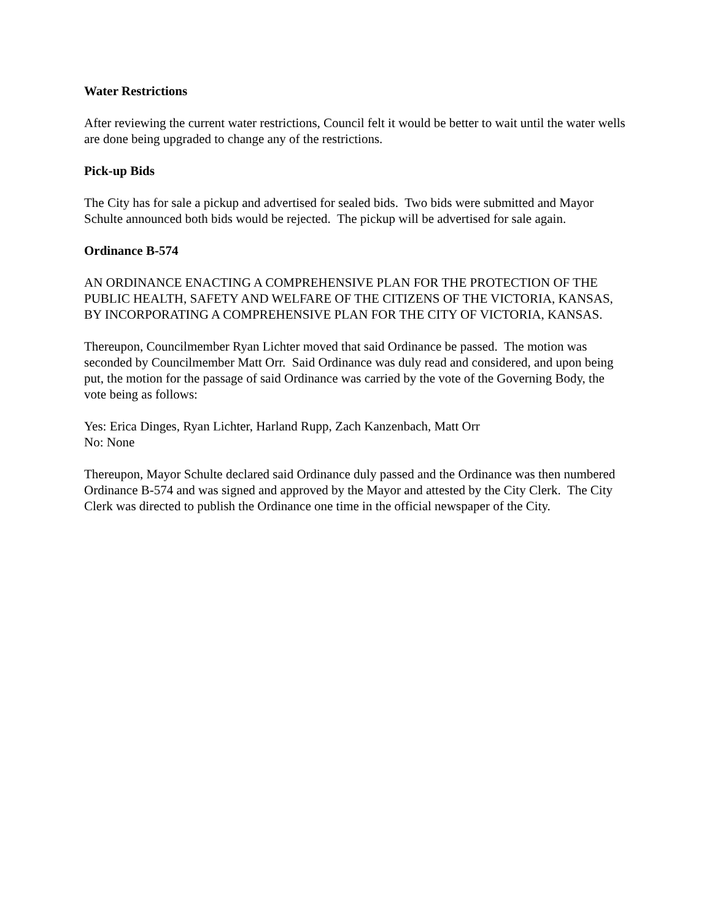Water Restrictions
After reviewing the current water restrictions, Council felt it would be better to wait until the water wells are done being upgraded to change any of the restrictions.
Pick-up Bids
The City has for sale a pickup and advertised for sealed bids. Two bids were submitted and Mayor Schulte announced both bids would be rejected. The pickup will be advertised for sale again.
Ordinance B-574
AN ORDINANCE ENACTING A COMPREHENSIVE PLAN FOR THE PROTECTION OF THE PUBLIC HEALTH, SAFETY AND WELFARE OF THE CITIZENS OF THE VICTORIA, KANSAS, BY INCORPORATING A COMPREHENSIVE PLAN FOR THE CITY OF VICTORIA, KANSAS.
Thereupon, Councilmember Ryan Lichter moved that said Ordinance be passed. The motion was seconded by Councilmember Matt Orr. Said Ordinance was duly read and considered, and upon being put, the motion for the passage of said Ordinance was carried by the vote of the Governing Body, the vote being as follows:
Yes: Erica Dinges, Ryan Lichter, Harland Rupp, Zach Kanzenbach, Matt Orr
No: None
Thereupon, Mayor Schulte declared said Ordinance duly passed and the Ordinance was then numbered Ordinance B-574 and was signed and approved by the Mayor and attested by the City Clerk. The City Clerk was directed to publish the Ordinance one time in the official newspaper of the City.